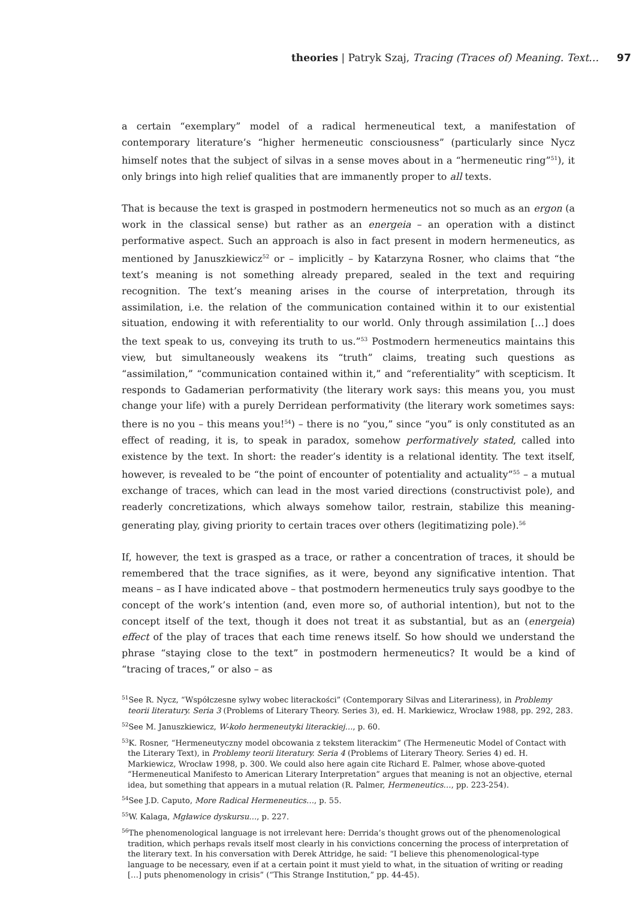theories | Patryk Szaj, Tracing (Traces of) Meaning. Text… 97
a certain “exemplary” model of a radical hermeneutical text, a manifestation of contemporary literature’s “higher hermeneutic consciousness” (particularly since Nycz himself notes that the subject of silvas in a sense moves about in a “hermeneutic ring”<sup>51</sup>), it only brings into high relief qualities that are immanently proper to all texts.
That is because the text is grasped in postmodern hermeneutics not so much as an ergon (a work in the classical sense) but rather as an energeia – an operation with a distinct performative aspect. Such an approach is also in fact present in modern hermeneutics, as mentioned by Januszkiewicz<sup>52</sup> or – implicitly – by Katarzyna Rosner, who claims that “the text’s meaning is not something already prepared, sealed in the text and requiring recognition. The text’s meaning arises in the course of interpretation, through its assimilation, i.e. the relation of the communication contained within it to our existential situation, endowing it with referentiality to our world. Only through assimilation […] does the text speak to us, conveying its truth to us.”<sup>53</sup> Postmodern hermeneutics maintains this view, but simultaneously weakens its “truth” claims, treating such questions as “assimilation,” “communication contained within it,” and “referentiality” with scepticism. It responds to Gadamerian performativity (the literary work says: this means you, you must change your life) with a purely Derridean performativity (the literary work sometimes says: there is no you – this means you!<sup>54</sup>) – there is no “you,” since “you” is only constituted as an effect of reading, it is, to speak in paradox, somehow performatively stated, called into existence by the text. In short: the reader’s identity is a relational identity. The text itself, however, is revealed to be “the point of encounter of potentiality and actuality”<sup>55</sup> – a mutual exchange of traces, which can lead in the most varied directions (constructivist pole), and readerly concretizations, which always somehow tailor, restrain, stabilize this meaning-generating play, giving priority to certain traces over others (legitimatizing pole).<sup>56</sup>
If, however, the text is grasped as a trace, or rather a concentration of traces, it should be remembered that the trace signifies, as it were, beyond any significative intention. That means – as I have indicated above – that postmodern hermeneutics truly says goodbye to the concept of the work’s intention (and, even more so, of authorial intention), but not to the concept itself of the text, though it does not treat it as substantial, but as an (energeia) effect of the play of traces that each time renews itself. So how should we understand the phrase “staying close to the text” in postmodern hermeneutics? It would be a kind of “tracing of traces,” or also – as
<sup>51</sup> See R. Nycz, “Współczesne sylwy wobec literackości” (Contemporary Silvas and Literariness), in Problemy teorii literatury. Seria 3 (Problems of Literary Theory. Series 3), ed. H. Markiewicz, Wrocław 1988, pp. 292, 283.
<sup>52</sup> See M. Januszkiewicz, W-koło hermeneutyki literackiej…, p. 60.
<sup>53</sup>K. Rosner, “Hermeneutyczny model obcowania z tekstem literackim” (The Hermeneutic Model of Contact with the Literary Text), in Problemy teorii literatury. Seria 4 (Problems of Literary Theory. Series 4) ed. H. Markiewicz, Wrocław 1998, p. 300. We could also here again cite Richard E. Palmer, whose above-quoted “Hermeneutical Manifesto to American Literary Interpretation” argues that meaning is not an objective, eternal idea, but something that appears in a mutual relation (R. Palmer, Hermeneutics…, pp. 223-254).
<sup>54</sup> See J.D. Caputo, More Radical Hermeneutics…, p. 55.
<sup>55</sup> W. Kalaga, Mgławice dyskursu…, p. 227.
<sup>56</sup> The phenomenological language is not irrelevant here: Derrida’s thought grows out of the phenomenological tradition, which perhaps revals itself most clearly in his convictions concerning the process of interpretation of the literary text. In his conversation with Derek Attridge, he said: “I believe this phenomenological-type language to be necessary, even if at a certain point it must yield to what, in the situation of writing or reading […] puts phenomenology in crisis” (“This Strange Institution,” pp. 44-45).